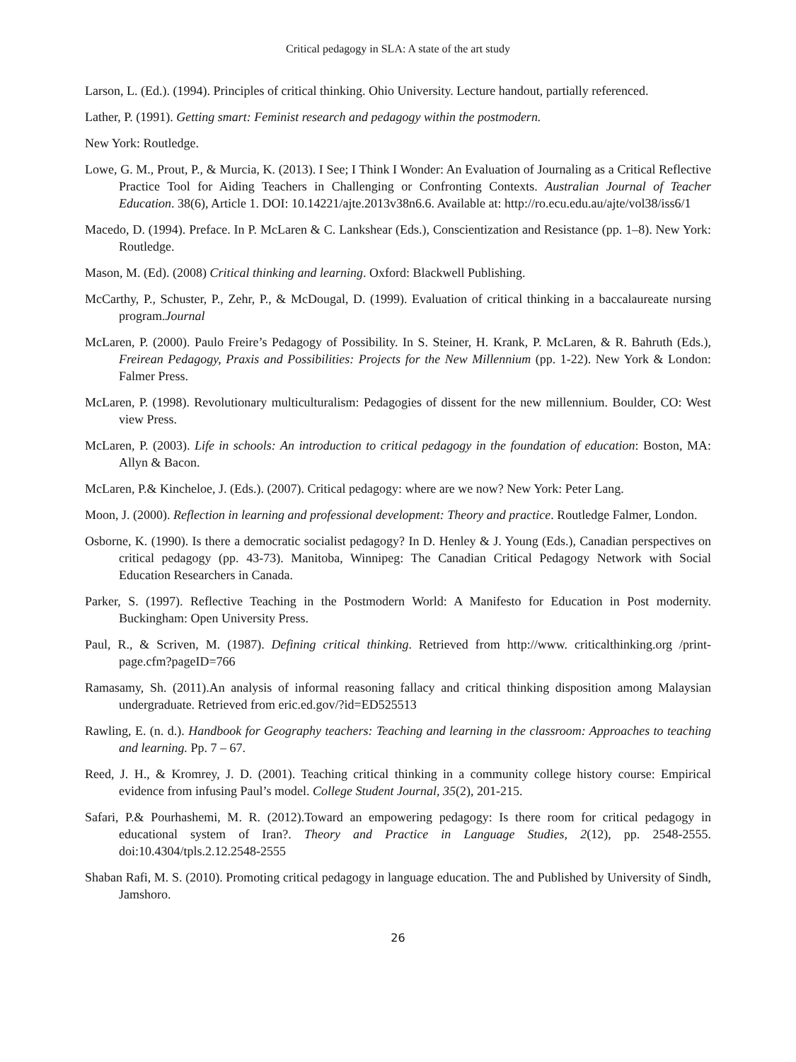Critical pedagogy in SLA: A state of the art study
Larson, L. (Ed.). (1994). Principles of critical thinking. Ohio University. Lecture handout, partially referenced.
Lather, P. (1991). Getting smart: Feminist research and pedagogy within the postmodern.
New York: Routledge.
Lowe, G. M., Prout, P., & Murcia, K. (2013). I See; I Think I Wonder: An Evaluation of Journaling as a Critical Reflective Practice Tool for Aiding Teachers in Challenging or Confronting Contexts. Australian Journal of Teacher Education. 38(6), Article 1. DOI: 10.14221/ajte.2013v38n6.6. Available at: http://ro.ecu.edu.au/ajte/vol38/iss6/1
Macedo, D. (1994). Preface. In P. McLaren & C. Lankshear (Eds.), Conscientization and Resistance (pp. 1–8). New York: Routledge.
Mason, M. (Ed). (2008) Critical thinking and learning. Oxford: Blackwell Publishing.
McCarthy, P., Schuster, P., Zehr, P., & McDougal, D. (1999). Evaluation of critical thinking in a baccalaureate nursing program.Journal
McLaren, P. (2000). Paulo Freire’s Pedagogy of Possibility. In S. Steiner, H. Krank, P. McLaren, & R. Bahruth (Eds.), Freirean Pedagogy, Praxis and Possibilities: Projects for the New Millennium (pp. 1-22). New York & London: Falmer Press.
McLaren, P. (1998). Revolutionary multiculturalism: Pedagogies of dissent for the new millennium. Boulder, CO: West view Press.
McLaren, P. (2003). Life in schools: An introduction to critical pedagogy in the foundation of education: Boston, MA: Allyn & Bacon.
McLaren, P.& Kincheloe, J. (Eds.). (2007). Critical pedagogy: where are we now? New York: Peter Lang.
Moon, J. (2000). Reflection in learning and professional development: Theory and practice. Routledge Falmer, London.
Osborne, K. (1990). Is there a democratic socialist pedagogy? In D. Henley & J. Young (Eds.), Canadian perspectives on critical pedagogy (pp. 43-73). Manitoba, Winnipeg: The Canadian Critical Pedagogy Network with Social Education Researchers in Canada.
Parker, S. (1997). Reflective Teaching in the Postmodern World: A Manifesto for Education in Post modernity. Buckingham: Open University Press.
Paul, R., & Scriven, M. (1987). Defining critical thinking. Retrieved from http://www. criticalthinking.org /print-page.cfm?pageID=766
Ramasamy, Sh. (2011).An analysis of informal reasoning fallacy and critical thinking disposition among Malaysian undergraduate. Retrieved from eric.ed.gov/?id=ED525513
Rawling, E. (n. d.). Handbook for Geography teachers: Teaching and learning in the classroom: Approaches to teaching and learning. Pp. 7 – 67.
Reed, J. H., & Kromrey, J. D. (2001). Teaching critical thinking in a community college history course: Empirical evidence from infusing Paul’s model. College Student Journal, 35(2), 201-215.
Safari, P.& Pourhashemi, M. R. (2012).Toward an empowering pedagogy: Is there room for critical pedagogy in educational system of Iran?. Theory and Practice in Language Studies, 2(12), pp. 2548-2555. doi:10.4304/tpls.2.12.2548-2555
Shaban Rafi, M. S. (2010). Promoting critical pedagogy in language education. The and Published by University of Sindh, Jamshoro.
26